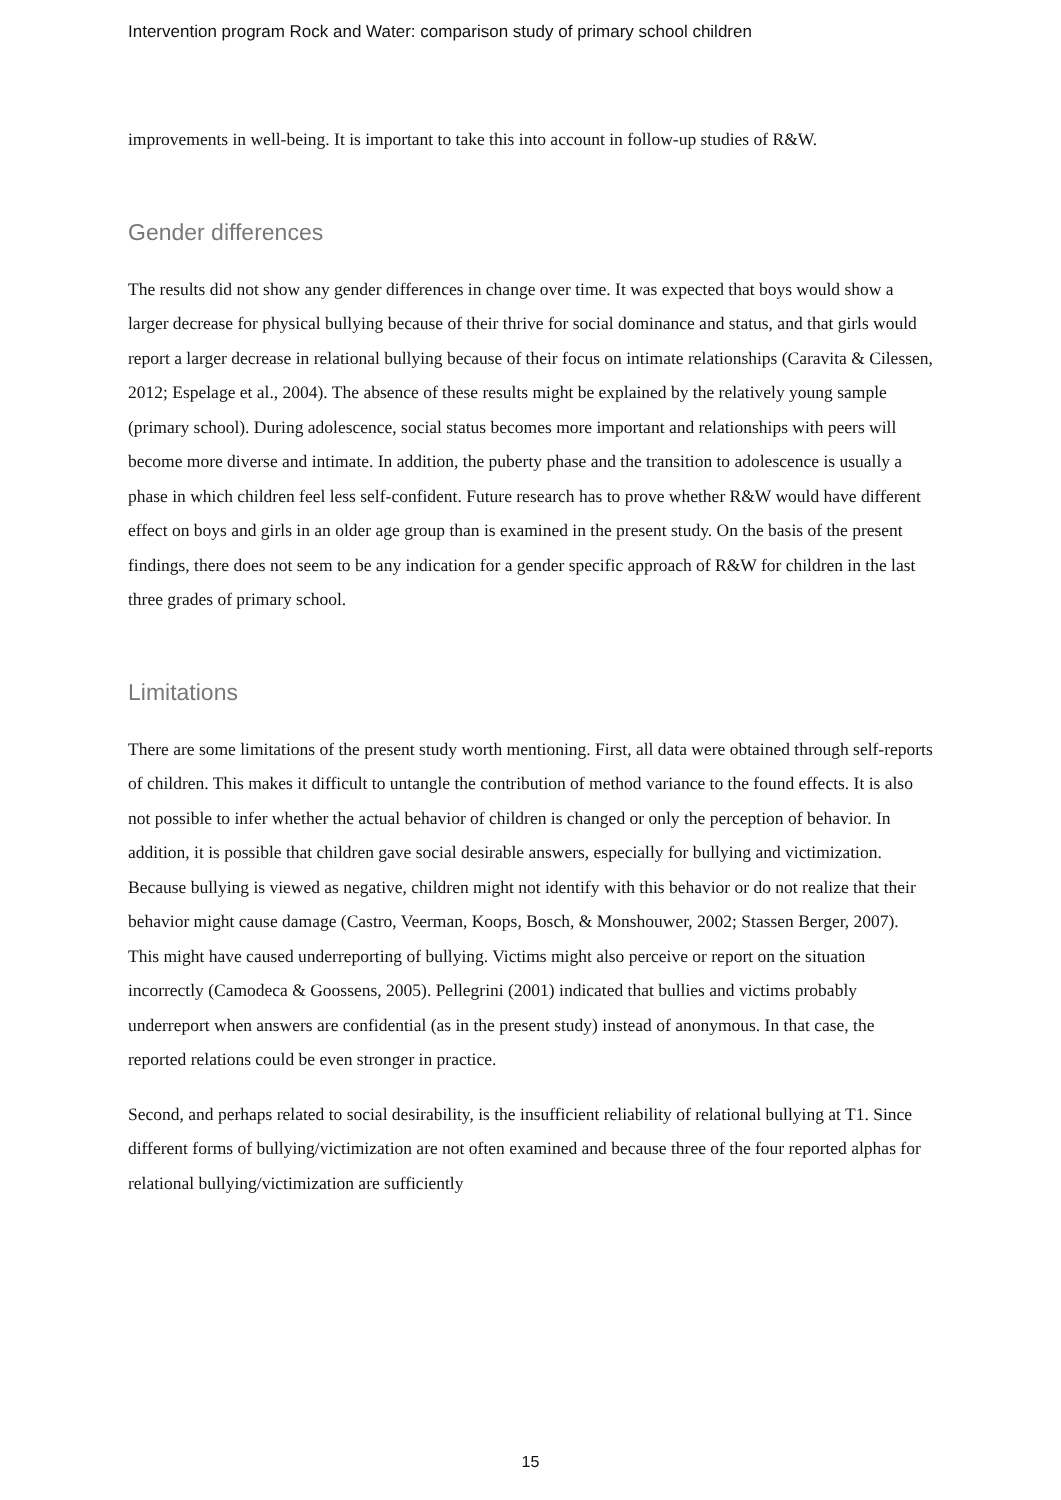Intervention program Rock and Water: comparison study of primary school children
improvements in well-being. It is important to take this into account in follow-up studies of R&W.
Gender differences
The results did not show any gender differences in change over time. It was expected that boys would show a larger decrease for physical bullying because of their thrive for social dominance and status, and that girls would report a larger decrease in relational bullying because of their focus on intimate relationships (Caravita & Cilessen, 2012; Espelage et al., 2004). The absence of these results might be explained by the relatively young sample (primary school). During adolescence, social status becomes more important and relationships with peers will become more diverse and intimate. In addition, the puberty phase and the transition to adolescence is usually a phase in which children feel less self-confident. Future research has to prove whether R&W would have different effect on boys and girls in an older age group than is examined in the present study. On the basis of the present findings, there does not seem to be any indication for a gender specific approach of R&W for children in the last three grades of primary school.
Limitations
There are some limitations of the present study worth mentioning. First, all data were obtained through self-reports of children. This makes it difficult to untangle the contribution of method variance to the found effects. It is also not possible to infer whether the actual behavior of children is changed or only the perception of behavior. In addition, it is possible that children gave social desirable answers, especially for bullying and victimization. Because bullying is viewed as negative, children might not identify with this behavior or do not realize that their behavior might cause damage (Castro, Veerman, Koops, Bosch, & Monshouwer, 2002; Stassen Berger, 2007). This might have caused underreporting of bullying. Victims might also perceive or report on the situation incorrectly (Camodeca & Goossens, 2005). Pellegrini (2001) indicated that bullies and victims probably underreport when answers are confidential (as in the present study) instead of anonymous. In that case, the reported relations could be even stronger in practice.
Second, and perhaps related to social desirability, is the insufficient reliability of relational bullying at T1. Since different forms of bullying/victimization are not often examined and because three of the four reported alphas for relational bullying/victimization are sufficiently
15